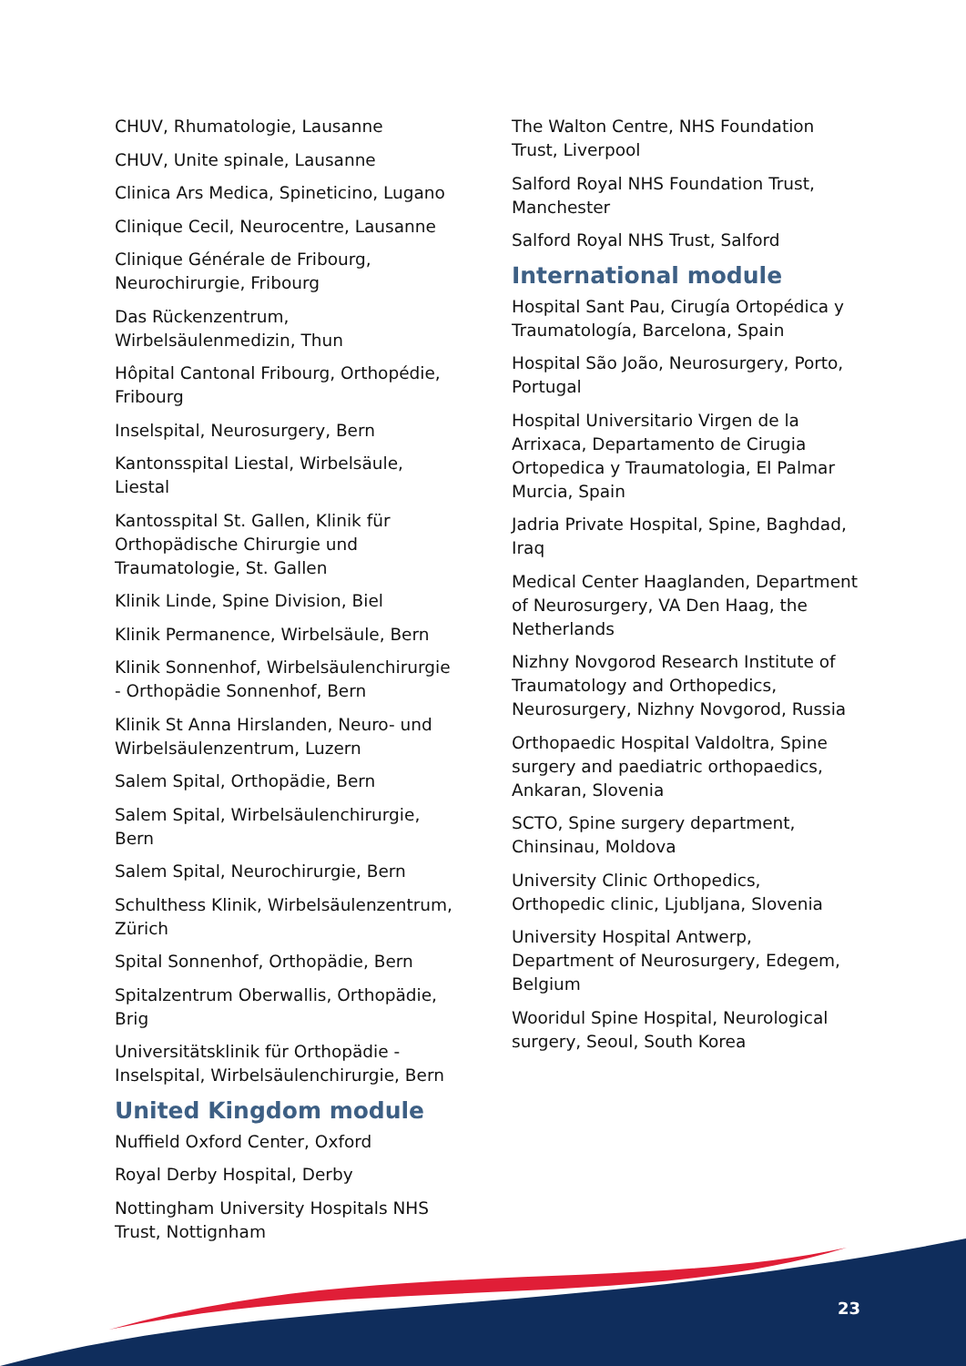CHUV, Rhumatologie, Lausanne
CHUV, Unite spinale, Lausanne
Clinica Ars Medica, Spineticino, Lugano
Clinique Cecil, Neurocentre, Lausanne
Clinique Générale de Fribourg, Neurochirurgie, Fribourg
Das Rückenzentrum, Wirbelsäulenmedizin, Thun
Hôpital Cantonal Fribourg, Orthopédie, Fribourg
Inselspital, Neurosurgery, Bern
Kantonsspital Liestal, Wirbelsäule, Liestal
Kantosspital St. Gallen, Klinik für Orthopädische Chirurgie und Traumatologie, St. Gallen
Klinik Linde, Spine Division, Biel
Klinik Permanence, Wirbelsäule, Bern
Klinik Sonnenhof, Wirbelsäulenchirurgie - Orthopädie Sonnenhof, Bern
Klinik St Anna Hirslanden, Neuro- und Wirbelsäulenzentrum, Luzern
Salem Spital, Orthopädie, Bern
Salem Spital, Wirbelsäulenchirurgie, Bern
Salem Spital, Neurochirurgie, Bern
Schulthess Klinik, Wirbelsäulenzentrum, Zürich
Spital Sonnenhof, Orthopädie, Bern
Spitalzentrum Oberwallis, Orthopädie, Brig
Universitätsklinik für Orthopädie - Inselspital, Wirbelsäulenchirurgie, Bern
United Kingdom module
Nuffield Oxford Center, Oxford
Royal Derby Hospital, Derby
Nottingham University Hospitals NHS Trust, Nottignham
The Walton Centre, NHS Foundation Trust, Liverpool
Salford Royal NHS Foundation Trust, Manchester
Salford Royal NHS Trust, Salford
International module
Hospital Sant Pau, Cirugía Ortopédica y Traumatología, Barcelona, Spain
Hospital São João, Neurosurgery, Porto, Portugal
Hospital Universitario Virgen de la Arrixaca, Departamento de Cirugia Ortopedica y Traumatologia, El Palmar Murcia, Spain
Jadria Private Hospital, Spine, Baghdad, Iraq
Medical Center Haaglanden, Department of Neurosurgery, VA Den Haag, the Netherlands
Nizhny Novgorod Research Institute of Traumatology and Orthopedics, Neurosurgery, Nizhny Novgorod, Russia
Orthopaedic Hospital Valdoltra, Spine surgery and paediatric orthopaedics, Ankaran, Slovenia
SCTO, Spine surgery department, Chinsinau, Moldova
University Clinic Orthopedics, Orthopedic clinic, Ljubljana, Slovenia
University Hospital Antwerp, Department of Neurosurgery, Edegem, Belgium
Wooridul Spine Hospital, Neurological surgery, Seoul, South Korea
23